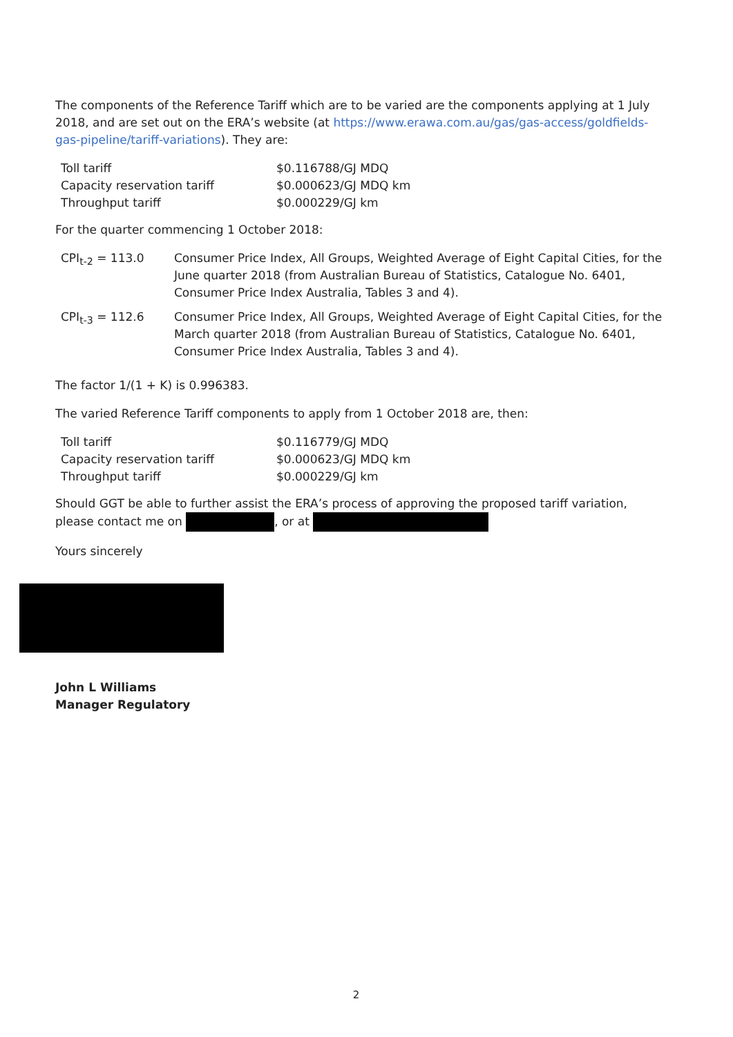The components of the Reference Tariff which are to be varied are the components applying at 1 July 2018, and are set out on the ERA’s website (at https://www.erawa.com.au/gas/gas-access/goldfields-gas-pipeline/tariff-variations). They are:
| Toll tariff | $0.116788/GJ MDQ |
| Capacity reservation tariff | $0.000623/GJ MDQ km |
| Throughput tariff | $0.000229/GJ km |
For the quarter commencing 1 October 2018:
| CPI<sub>t-2</sub> = 113.0 | Consumer Price Index, All Groups, Weighted Average of Eight Capital Cities, for the June quarter 2018 (from Australian Bureau of Statistics, Catalogue No. 6401, Consumer Price Index Australia, Tables 3 and 4). |
| CPI<sub>t-3</sub> = 112.6 | Consumer Price Index, All Groups, Weighted Average of Eight Capital Cities, for the March quarter 2018 (from Australian Bureau of Statistics, Catalogue No. 6401, Consumer Price Index Australia, Tables 3 and 4). |
The factor 1/(1 + K) is 0.996383.
The varied Reference Tariff components to apply from 1 October 2018 are, then:
| Toll tariff | $0.116779/GJ MDQ |
| Capacity reservation tariff | $0.000623/GJ MDQ km |
| Throughput tariff | $0.000229/GJ km |
Should GGT be able to further assist the ERA’s process of approving the proposed tariff variation, please contact me on , or at
Yours sincerely
John L Williams
Manager Regulatory
2